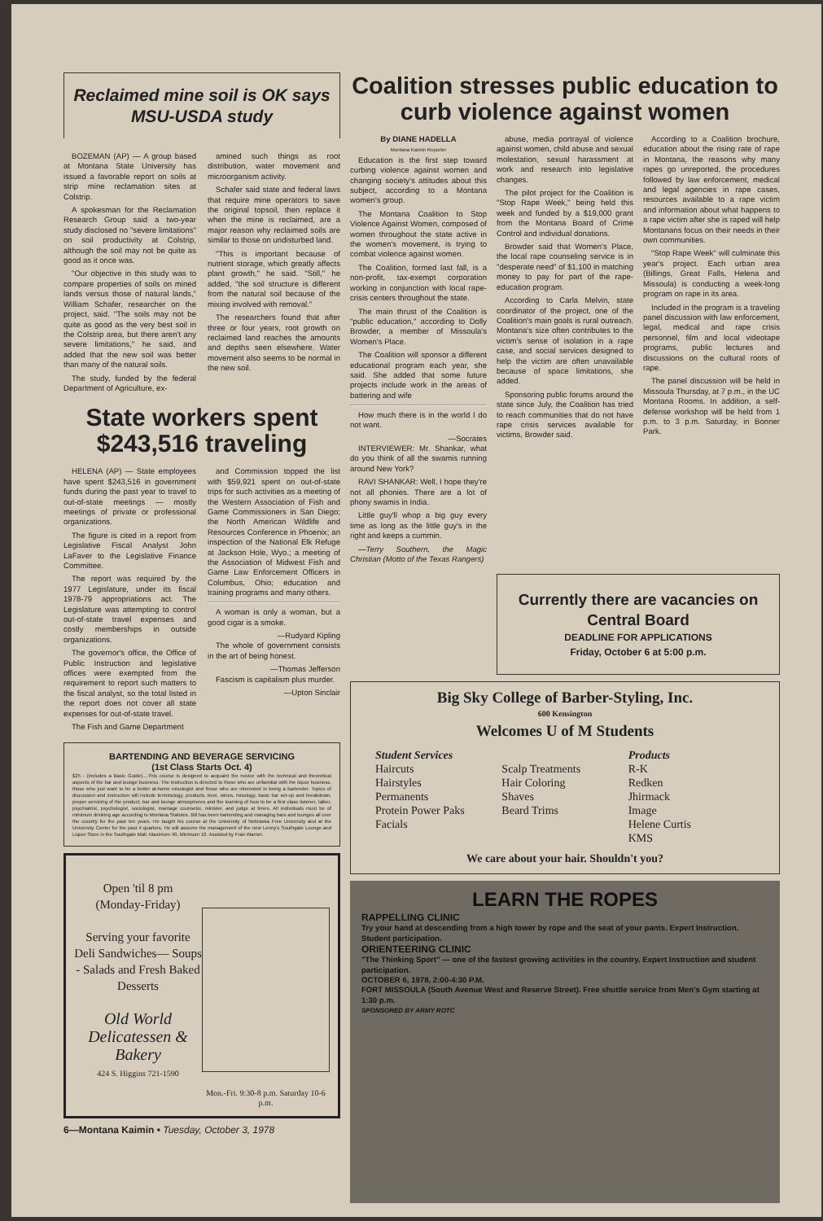Reclaimed mine soil is OK says MSU-USDA study
BOZEMAN (AP) — A group based at Montana State University has issued a favorable report on soils at strip mine reclamation sites at Colstrip.
A spokesman for the Reclamation Research Group said a two-year study disclosed no "severe limitations" on soil productivity at Colstrip, although the soil may not be quite as good as it once was.
"Our objective in this study was to compare properties of soils on mined lands versus those of natural lands," William Schafer, researcher on the project, said. "The soils may not be quite as good as the very best soil in the Colstrip area, but there aren't any severe limitations," he said, and added that the new soil was better than many of the natural soils.
The study, funded by the federal Department of Agriculture, ex-
amined such things as root distribution, water movement and microorganism activity.
Schafer said state and federal laws that require mine operators to save the original topsoil, then replace it when the mine is reclaimed, are a major reason why reclaimed soils are similar to those on undisturbed land.
"This is important because of nutrient storage, which greatly affects plant growth," he said. "Still," he added, "the soil structure is different from the natural soil because of the mixing involved with removal."
The researchers found that after three or four years, root growth on reclaimed land reaches the amounts and depths seen elsewhere. Water movement also seems to be normal in the new soil.
State workers spent $243,516 traveling
HELENA (AP) — State employees have spent $243,516 in government funds during the past year to travel to out-of-state meetings — mostly meetings of private or professional organizations.
The figure is cited in a report from Legislative Fiscal Analyst John LaFaver to the Legislative Finance Committee.
The report was required by the 1977 Legislature, under its fiscal 1978-79 appropriations act. The Legislature was attempting to control out-of-state travel expenses and costly memberships in outside organizations.
The governor's office, the Office of Public Instruction and legislative offices were exempted from the requirement to report such matters to the fiscal analyst, so the total listed in the report does not cover all state expenses for out-of-state travel.
The Fish and Game Department
and Commission topped the list with $59,921 spent on out-of-state trips for such activities as a meeting of the Western Association of Fish and Game Commissioners in San Diego; the North American Wildlife and Resources Conference in Phoenix; an inspection of the National Elk Refuge at Jackson Hole, Wyo.; a meeting of the Association of Midwest Fish and Game Law Enforcement Officers in Columbus, Ohio; education and training programs and many others.
A woman is only a woman, but a good cigar is a smoke.
—Rudyard Kipling
The whole of government consists in the art of being honest.
—Thomas Jefferson
Fascism is capitalism plus murder.
—Upton Sinclair
BARTENDING AND BEVERAGE SERVICING
(1st Class Starts Oct. 4)
$25 - (includes a Basic Guide)....This course is designed to acquaint the novice with the technical and theoretical aspects of the bar and lounge business. The instruction is directed to those who are unfamiliar with the liquor business, those who just want to be a better at-home mixologist and those who are interested in being a bartender. Topics of discussion and instruction will include terminology, products, beer, wines, mixology, basic bar set-up and breakdown, proper servicing of the product, bar and lounge atmospheres and the learning of how to be a first class listener, talker, psychiatrist, psychologist, sociologist, marriage counselor, minister, and judge at times. All individuals must be of minimum drinking age according to Montana Statutes. Bill has been bartending and managing bars and lounges all over the country for the past ten years. He taught his course at the University of Nebraska Free University and at the University Center for the past 4 quarters. He will assume the management of the new Lenny's Southgate Lounge and Liquor Store in the Southgate Mall. Maximum 40, Minimum 10. Assisted by Fran Warner.
Open 'til 8 pm
(Monday-Friday)
Serving your favorite Deli Sandwiches— Soups - Salads and Fresh Baked Desserts
Old World
Delicatessen & Bakery
424 S. Higgins 721-1590
Mon.-Fri. 9:30-8 p.m. Saturday 10-6 p.m.
6—Montana Kaimin • Tuesday, October 3, 1978
Coalition stresses public education to curb violence against women
By DIANE HADELLA
Montana Kaimin Reporter
Education is the first step toward curbing violence against women and changing society's attitudes about this subject, according to a Montana women's group.
The Montana Coalition to Stop Violence Against Women, composed of women throughout the state active in the women's movement, is trying to combat violence against women.
The Coalition, formed last fall, is a non-profit, tax-exempt corporation working in conjunction with local rape-crisis centers throughout the state.
The main thrust of the Coalition is "public education," according to Dolly Browder, a member of Missoula's Women's Place.
The Coalition will sponsor a different educational program each year, she said. She added that some future projects include work in the areas of battering and wife
How much there is in the world I do not want.
—Socrates
INTERVIEWER: Mr. Shankar, what do you think of all the swamis running around New York?
RAVI SHANKAR: Well, I hope they're not all phonies. There are a lot of phony swamis in India.
Little guy'll whop a big guy every time as long as the little guy's in the right and keeps a cummin.
—Terry Southern, the Magic Christian (Motto of the Texas Rangers)
abuse, media portrayal of violence against women, child abuse and sexual molestation, sexual harassment at work and research into legislative changes.
The pilot project for the Coalition is "Stop Rape Week," being held this week and funded by a $19,000 grant from the Montana Board of Crime Control and individual donations.
Browder said that Women's Place, the local rape counseling service is in "desperate need" of $1,100 in matching money to pay for part of the rape-education program.
According to Carla Melvin, state coordinator of the project, one of the Coalition's main goals is rural outreach. Montana's size often contributes to the victim's sense of isolation in a rape case, and social services designed to help the victim are often unavailable because of space limitations, she added.
Sponsoring public forums around the state since July, the Coalition has tried to reach communities that do not have rape crisis services available for victims, Browder said.
According to a Coalition brochure, education about the rising rate of rape in Montana, the reasons why many rapes go unreported, the procedures followed by law enforcement, medical and legal agencies in rape cases, resources available to a rape victim and information about what happens to a rape victim after she is raped will help Montanans focus on their needs in their own communities.
"Stop Rape Week" will culminate this year's project. Each urban area (Billings, Great Falls, Helena and Missoula) is conducting a week-long program on rape in its area.
Included in the program is a traveling panel discussion with law enforcement, legal, medical and rape crisis personnel, film and local videotape programs, public lectures and discussions on the cultural roots of rape.
The panel discussion will be held in Missoula Thursday, at 7 p.m., in the UC Montana Rooms. In addition, a self-defense workshop will be held from 1 p.m. to 3 p.m. Saturday, in Bonner Park.
Currently there are vacancies on Central Board
DEADLINE FOR APPLICATIONS
Friday, October 6 at 5:00 p.m.
Big Sky College of Barber-Styling, Inc.
600 Kensington
Welcomes U of M Students
Student Services
Haircuts
Hairstyles
Permanents
Protein Power Paks
Facials
Scalp Treatments
Hair Coloring
Shaves
Beard Trims
Products
R-K
Redken
Jhirmack
Image
Helene Curtis
KMS
We care about your hair. Shouldn't you?
LEARN THE ROPES
RAPPELLING CLINIC
Try your hand at descending from a high tower by rope and the seat of your pants. Expert Instruction. Student participation.
ORIENTEERING CLINIC
"The Thinking Sport" — one of the fastest growing activities in the country. Expert Instruction and student participation.
OCTOBER 6, 1978, 2:00-4:30 P.M.
FORT MISSOULA (South Avenue West and Reserve Street). Free shuttle service from Men's Gym starting at 1:30 p.m.
SPONSORED BY ARMY ROTC